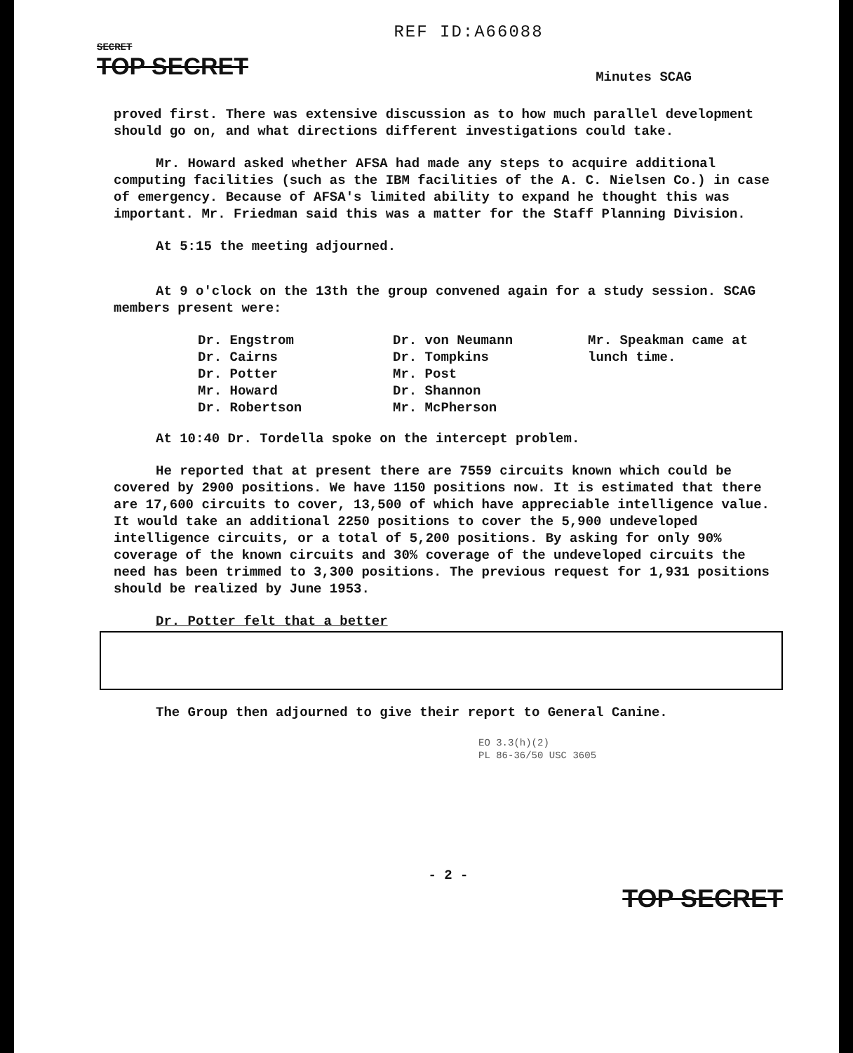REF ID:A66088
SECRET
TOP SECRET
Minutes SCAG
proved first. There was extensive discussion as to how much parallel development should go on, and what directions different investigations could take.
Mr. Howard asked whether AFSA had made any steps to acquire additional computing facilities (such as the IBM facilities of the A. C. Nielsen Co.) in case of emergency. Because of AFSA's limited ability to expand he thought this was important. Mr. Friedman said this was a matter for the Staff Planning Division.
At 5:15 the meeting adjourned.
At 9 o'clock on the 13th the group convened again for a study session. SCAG members present were:
Dr. Engstrom
Dr. Cairns
Dr. Potter
Mr. Howard
Dr. Robertson
Dr. von Neumann
Dr. Tompkins
Mr. Post
Dr. Shannon
Mr. McPherson
Mr. Speakman came at lunch time.
At 10:40 Dr. Tordella spoke on the intercept problem.
He reported that at present there are 7559 circuits known which could be covered by 2900 positions. We have 1150 positions now. It is estimated that there are 17,600 circuits to cover, 13,500 of which have appreciable intelligence value. It would take an additional 2250 positions to cover the 5,900 undeveloped intelligence circuits, or a total of 5,200 positions. By asking for only 90% coverage of the known circuits and 30% coverage of the undeveloped circuits the need has been trimmed to 3,300 positions. The previous request for 1,931 positions should be realized by June 1953.
Dr. Potter felt that a better
The Group then adjourned to give their report to General Canine.
EO 3.3(h)(2)
PL 86-36/50 USC 3605
- 2 -
TOP SECRET